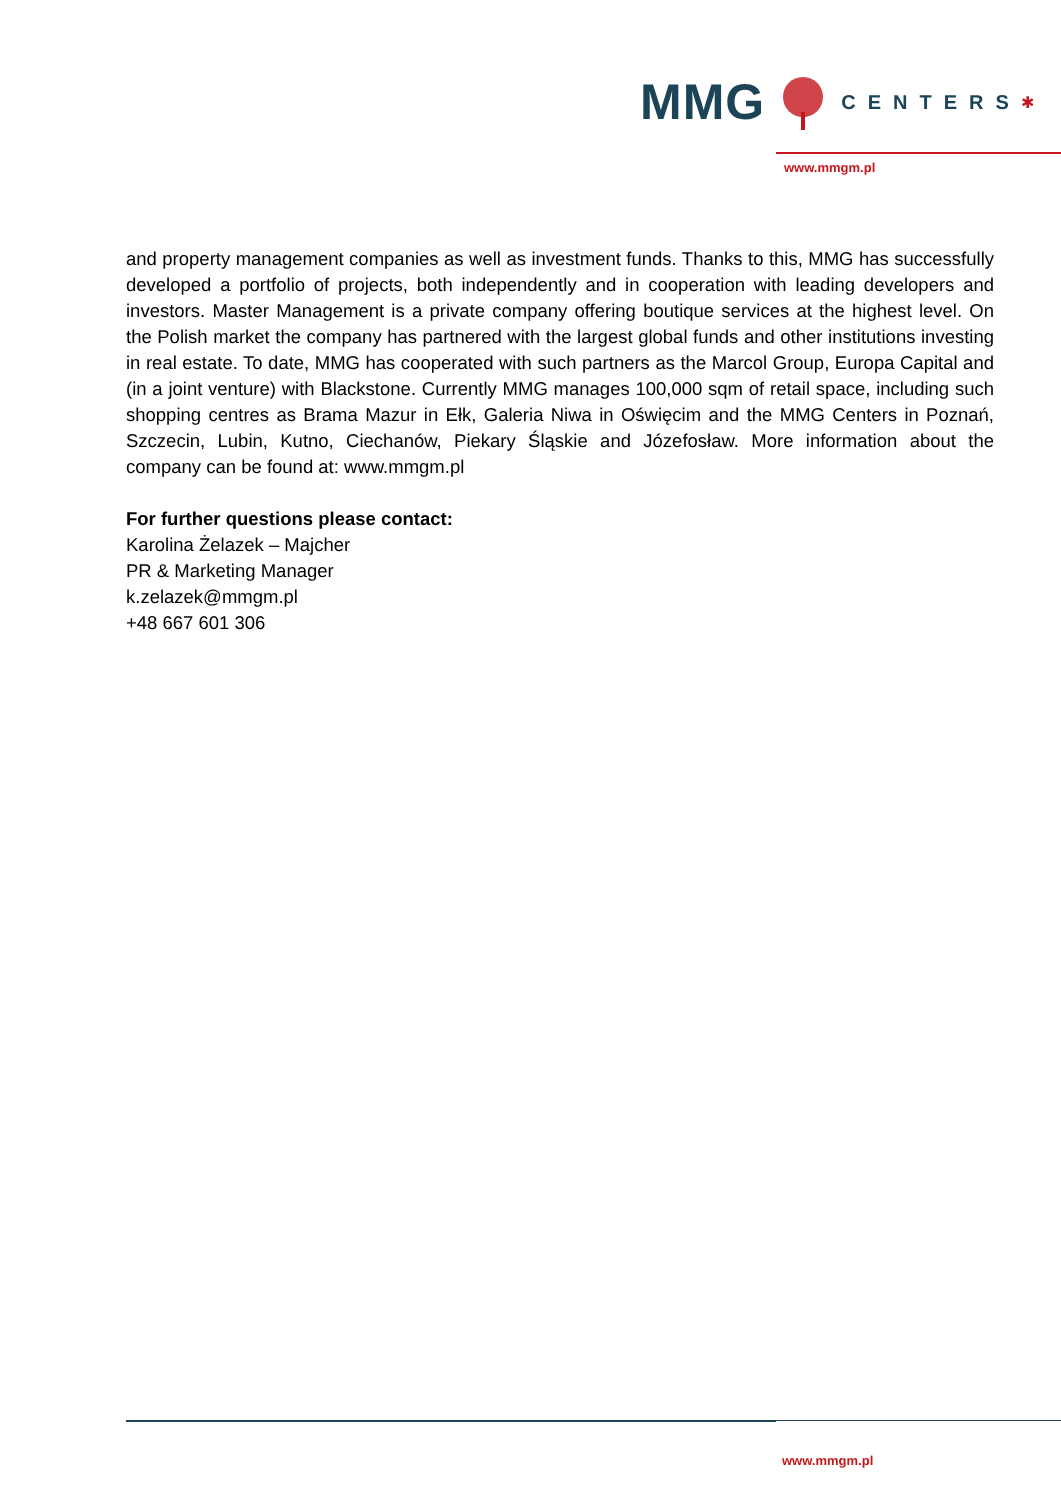MMG CENTERS ✱
www.mmgm.pl
and property management companies as well as investment funds. Thanks to this, MMG has successfully developed a portfolio of projects, both independently and in cooperation with leading developers and investors. Master Management is a private company offering boutique services at the highest level. On the Polish market the company has partnered with the largest global funds and other institutions investing in real estate. To date, MMG has cooperated with such partners as the Marcol Group, Europa Capital and (in a joint venture) with Blackstone. Currently MMG manages 100,000 sqm of retail space, including such shopping centres as Brama Mazur in Ełk, Galeria Niwa in Oświęcim and the MMG Centers in Poznań, Szczecin, Lubin, Kutno, Ciechanów, Piekary Śląskie and Józefosław. More information about the company can be found at: www.mmgm.pl
For further questions please contact:
Karolina Żelazek – Majcher
PR & Marketing Manager
k.zelazek@mmgm.pl
+48 667 601 306
www.mmgm.pl